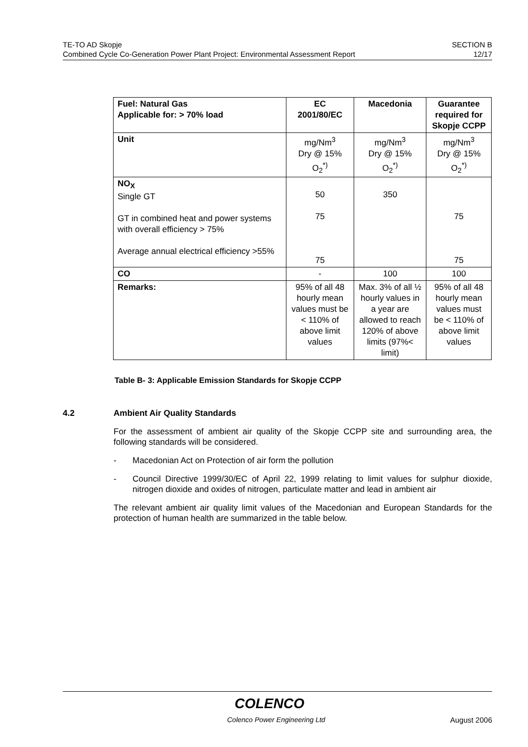TE-TO AD Skopje
Combined Cycle Co-Generation Power Plant Project: Environmental Assessment Report
SECTION B
12/17
| Fuel: Natural Gas Applicable for: > 70% load | EC 2001/80/EC | Macedonia | Guarantee required for Skopje CCPP |
| --- | --- | --- | --- |
| Unit | mg/Nm<sup>3</sup> Dry @ 15% O<sub>2</sub><sup>*)</sup> | mg/Nm<sup>3</sup> Dry @ 15% O<sub>2</sub><sup>*)</sup> | mg/Nm<sup>3</sup> Dry @ 15% O<sub>2</sub><sup>*)</sup> |
| NO<sub>X</sub> Single GT GT in combined heat and power systems with overall efficiency > 75% Average annual electrical efficiency >55% | 50 75 75 | 350 | 75 75 |
| CO | - | 100 | 100 |
| Remarks: | 95% of all 48 hourly mean values must be < 110% of above limit values | Max. 3% of all ½ hourly values in a year are allowed to reach 120% of above limits (97%< limit) | 95% of all 48 hourly mean values must be < 110% of above limit values |
Table B- 3: Applicable Emission Standards for Skopje CCPP
4.2 Ambient Air Quality Standards
For the assessment of ambient air quality of the Skopje CCPP site and surrounding area, the following standards will be considered.
- Macedonian Act on Protection of air form the pollution
- Council Directive 1999/30/EC of April 22, 1999 relating to limit values for sulphur dioxide, nitrogen dioxide and oxides of nitrogen, particulate matter and lead in ambient air
The relevant ambient air quality limit values of the Macedonian and European Standards for the protection of human health are summarized in the table below.
COLENCO
Colenco Power Engineering Ltd August 2006